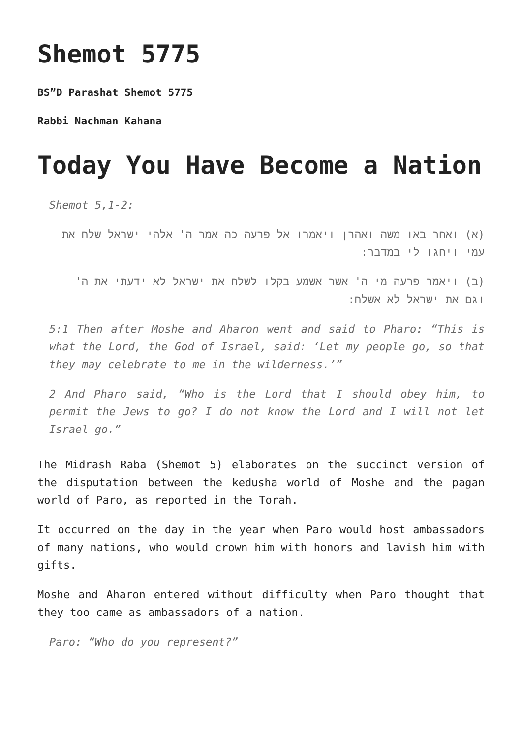Shemot 5775
BS”D Parashat Shemot 5775
Rabbi Nachman Kahana
Today You Have Become a Nation
Shemot 5,1-2:
(א) ואחר באו משה ואהרן ויאמרו אל פרעה כה אמר ה' אלהי ישראל שלח את עמי ויחגו לי במדבר:
(ב) ויאמר פרעה מי ה' אשר אשמע בקלו לשלח את ישראל לא ידעתי את ה' וגם את ישראל לא אשלח:
5:1 Then after Moshe and Aharon went and said to Pharo: “This is what the Lord, the God of Israel, said: ‘Let my people go, so that they may celebrate to me in the wilderness.’”
2 And Pharo said, “Who is the Lord that I should obey him, to permit the Jews to go? I do not know the Lord and I will not let Israel go.”
The Midrash Raba (Shemot 5) elaborates on the succinct version of the disputation between the kedusha world of Moshe and the pagan world of Paro, as reported in the Torah.
It occurred on the day in the year when Paro would host ambassadors of many nations, who would crown him with honors and lavish him with gifts.
Moshe and Aharon entered without difficulty when Paro thought that they too came as ambassadors of a nation.
Paro: “Who do you represent?”